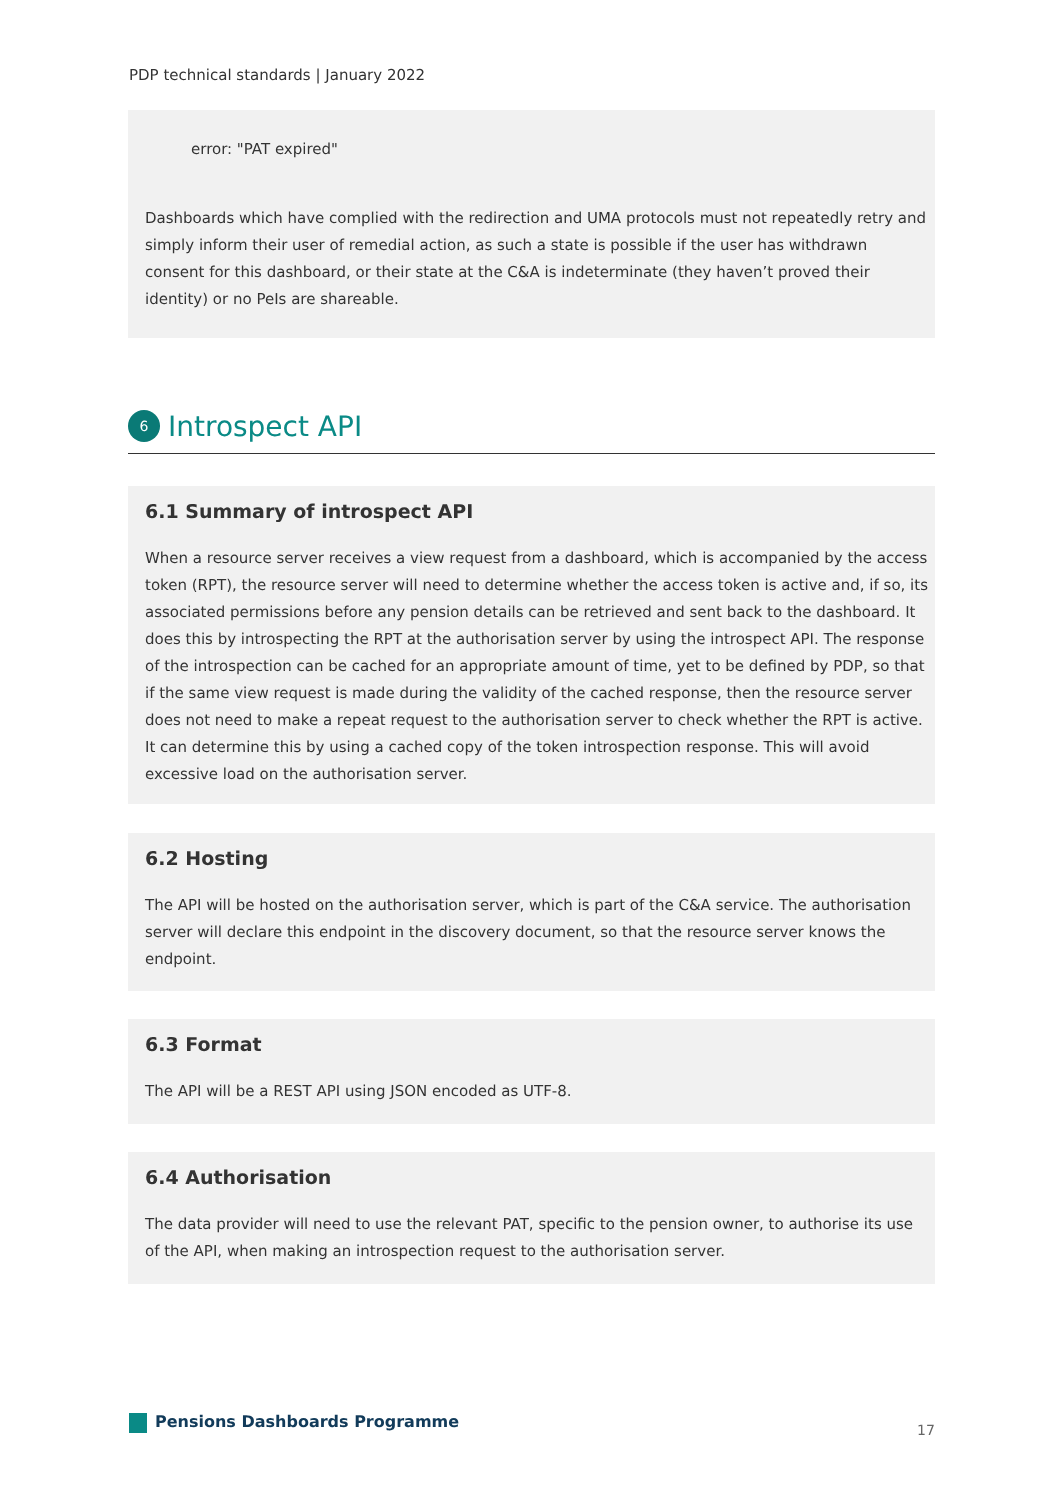PDP technical standards | January 2022
error: "PAT expired"
Dashboards which have complied with the redirection and UMA protocols must not repeatedly retry and simply inform their user of remedial action, as such a state is possible if the user has withdrawn consent for this dashboard, or their state at the C&A is indeterminate (they haven’t proved their identity) or no PeIs are shareable.
6 Introspect API
6.1 Summary of introspect API
When a resource server receives a view request from a dashboard, which is accompanied by the access token (RPT), the resource server will need to determine whether the access token is active and, if so, its associated permissions before any pension details can be retrieved and sent back to the dashboard. It does this by introspecting the RPT at the authorisation server by using the introspect API. The response of the introspection can be cached for an appropriate amount of time, yet to be defined by PDP, so that if the same view request is made during the validity of the cached response, then the resource server does not need to make a repeat request to the authorisation server to check whether the RPT is active. It can determine this by using a cached copy of the token introspection response. This will avoid excessive load on the authorisation server.
6.2 Hosting
The API will be hosted on the authorisation server, which is part of the C&A service. The authorisation server will declare this endpoint in the discovery document, so that the resource server knows the endpoint.
6.3 Format
The API will be a REST API using JSON encoded as UTF-8.
6.4 Authorisation
The data provider will need to use the relevant PAT, specific to the pension owner, to authorise its use of the API, when making an introspection request to the authorisation server.
Pensions Dashboards Programme 17